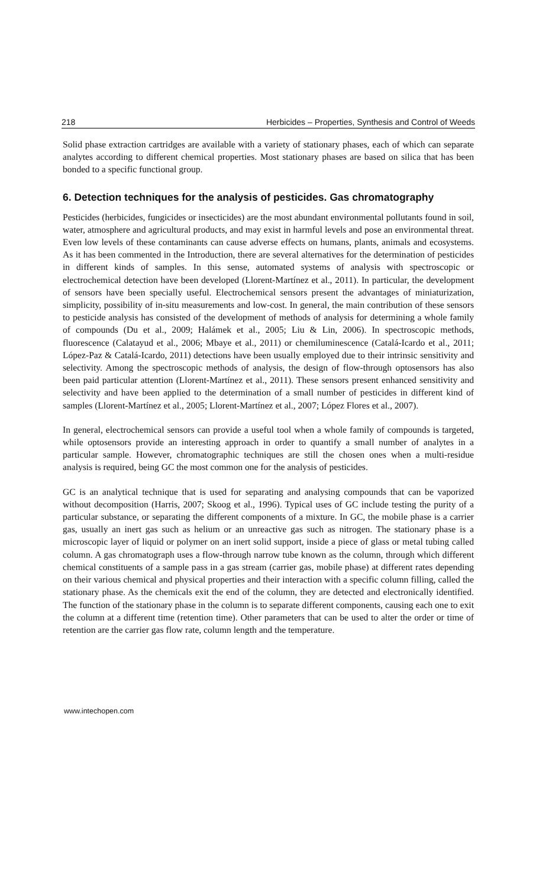218 Herbicides – Properties, Synthesis and Control of Weeds
Solid phase extraction cartridges are available with a variety of stationary phases, each of which can separate analytes according to different chemical properties. Most stationary phases are based on silica that has been bonded to a specific functional group.
6. Detection techniques for the analysis of pesticides. Gas chromatography
Pesticides (herbicides, fungicides or insecticides) are the most abundant environmental pollutants found in soil, water, atmosphere and agricultural products, and may exist in harmful levels and pose an environmental threat. Even low levels of these contaminants can cause adverse effects on humans, plants, animals and ecosystems. As it has been commented in the Introduction, there are several alternatives for the determination of pesticides in different kinds of samples. In this sense, automated systems of analysis with spectroscopic or electrochemical detection have been developed (Llorent-Martínez et al., 2011). In particular, the development of sensors have been specially useful. Electrochemical sensors present the advantages of miniaturization, simplicity, possibility of in-situ measurements and low-cost. In general, the main contribution of these sensors to pesticide analysis has consisted of the development of methods of analysis for determining a whole family of compounds (Du et al., 2009; Halámek et al., 2005; Liu & Lin, 2006). In spectroscopic methods, fluorescence (Calatayud et al., 2006; Mbaye et al., 2011) or chemiluminescence (Catalá-Icardo et al., 2011; López-Paz & Catalá-Icardo, 2011) detections have been usually employed due to their intrinsic sensitivity and selectivity. Among the spectroscopic methods of analysis, the design of flow-through optosensors has also been paid particular attention (Llorent-Martínez et al., 2011). These sensors present enhanced sensitivity and selectivity and have been applied to the determination of a small number of pesticides in different kind of samples (Llorent-Martínez et al., 2005; Llorent-Martínez et al., 2007; López Flores et al., 2007).
In general, electrochemical sensors can provide a useful tool when a whole family of compounds is targeted, while optosensors provide an interesting approach in order to quantify a small number of analytes in a particular sample. However, chromatographic techniques are still the chosen ones when a multi-residue analysis is required, being GC the most common one for the analysis of pesticides.
GC is an analytical technique that is used for separating and analysing compounds that can be vaporized without decomposition (Harris, 2007; Skoog et al., 1996). Typical uses of GC include testing the purity of a particular substance, or separating the different components of a mixture. In GC, the mobile phase is a carrier gas, usually an inert gas such as helium or an unreactive gas such as nitrogen. The stationary phase is a microscopic layer of liquid or polymer on an inert solid support, inside a piece of glass or metal tubing called column. A gas chromatograph uses a flow-through narrow tube known as the column, through which different chemical constituents of a sample pass in a gas stream (carrier gas, mobile phase) at different rates depending on their various chemical and physical properties and their interaction with a specific column filling, called the stationary phase. As the chemicals exit the end of the column, they are detected and electronically identified. The function of the stationary phase in the column is to separate different components, causing each one to exit the column at a different time (retention time). Other parameters that can be used to alter the order or time of retention are the carrier gas flow rate, column length and the temperature.
www.intechopen.com